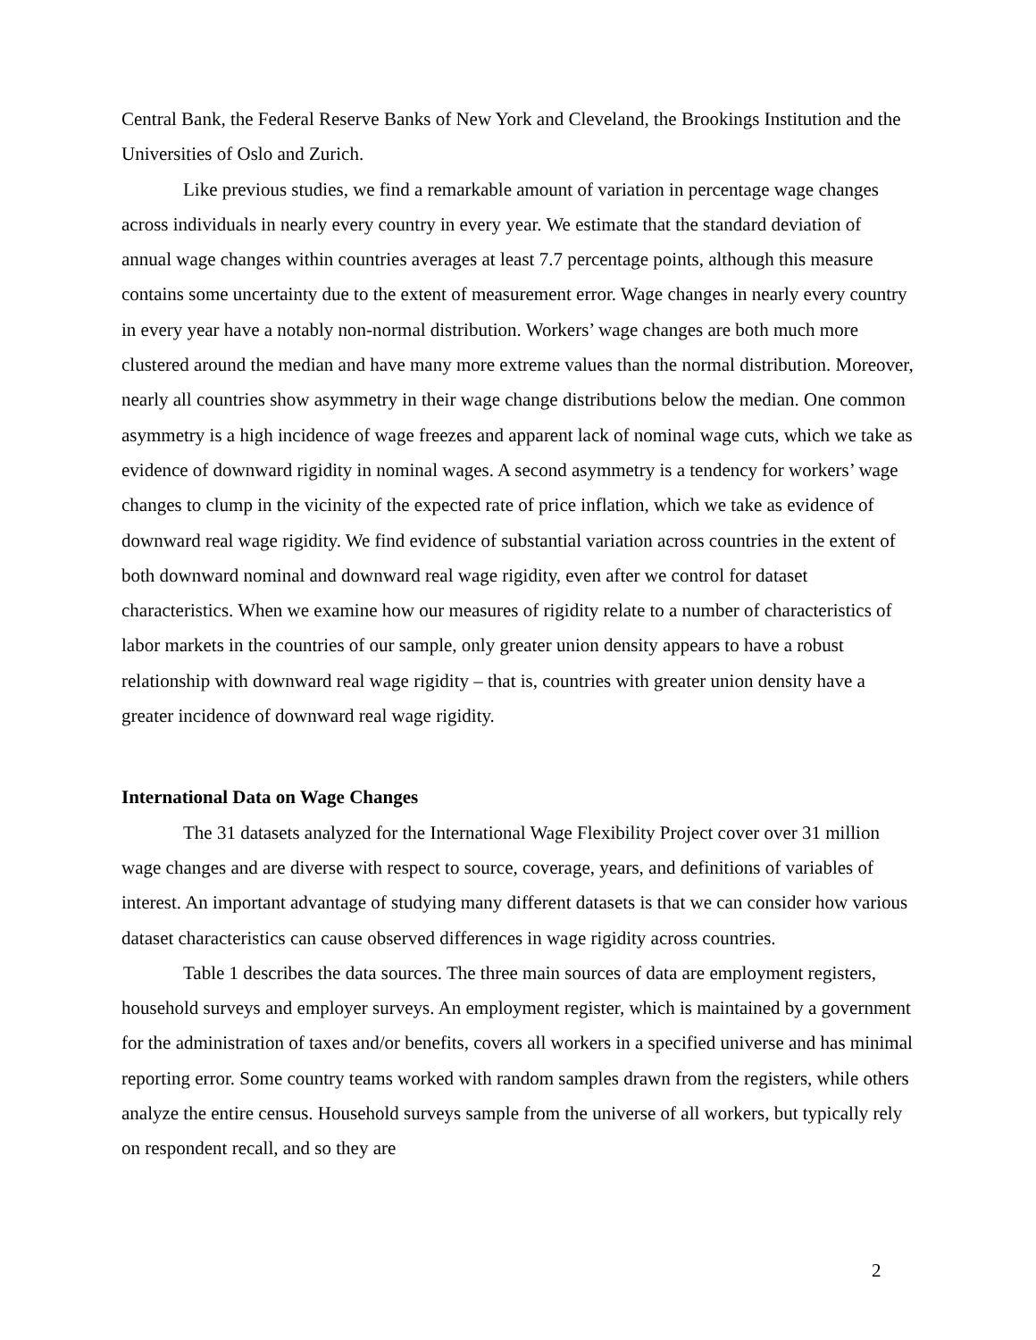Central Bank, the Federal Reserve Banks of New York and Cleveland, the Brookings Institution and the Universities of Oslo and Zurich.
Like previous studies, we find a remarkable amount of variation in percentage wage changes across individuals in nearly every country in every year. We estimate that the standard deviation of annual wage changes within countries averages at least 7.7 percentage points, although this measure contains some uncertainty due to the extent of measurement error. Wage changes in nearly every country in every year have a notably non-normal distribution. Workers’ wage changes are both much more clustered around the median and have many more extreme values than the normal distribution. Moreover, nearly all countries show asymmetry in their wage change distributions below the median. One common asymmetry is a high incidence of wage freezes and apparent lack of nominal wage cuts, which we take as evidence of downward rigidity in nominal wages. A second asymmetry is a tendency for workers’ wage changes to clump in the vicinity of the expected rate of price inflation, which we take as evidence of downward real wage rigidity. We find evidence of substantial variation across countries in the extent of both downward nominal and downward real wage rigidity, even after we control for dataset characteristics. When we examine how our measures of rigidity relate to a number of characteristics of labor markets in the countries of our sample, only greater union density appears to have a robust relationship with downward real wage rigidity – that is, countries with greater union density have a greater incidence of downward real wage rigidity.
International Data on Wage Changes
The 31 datasets analyzed for the International Wage Flexibility Project cover over 31 million wage changes and are diverse with respect to source, coverage, years, and definitions of variables of interest. An important advantage of studying many different datasets is that we can consider how various dataset characteristics can cause observed differences in wage rigidity across countries.
Table 1 describes the data sources. The three main sources of data are employment registers, household surveys and employer surveys. An employment register, which is maintained by a government for the administration of taxes and/or benefits, covers all workers in a specified universe and has minimal reporting error. Some country teams worked with random samples drawn from the registers, while others analyze the entire census. Household surveys sample from the universe of all workers, but typically rely on respondent recall, and so they are
2